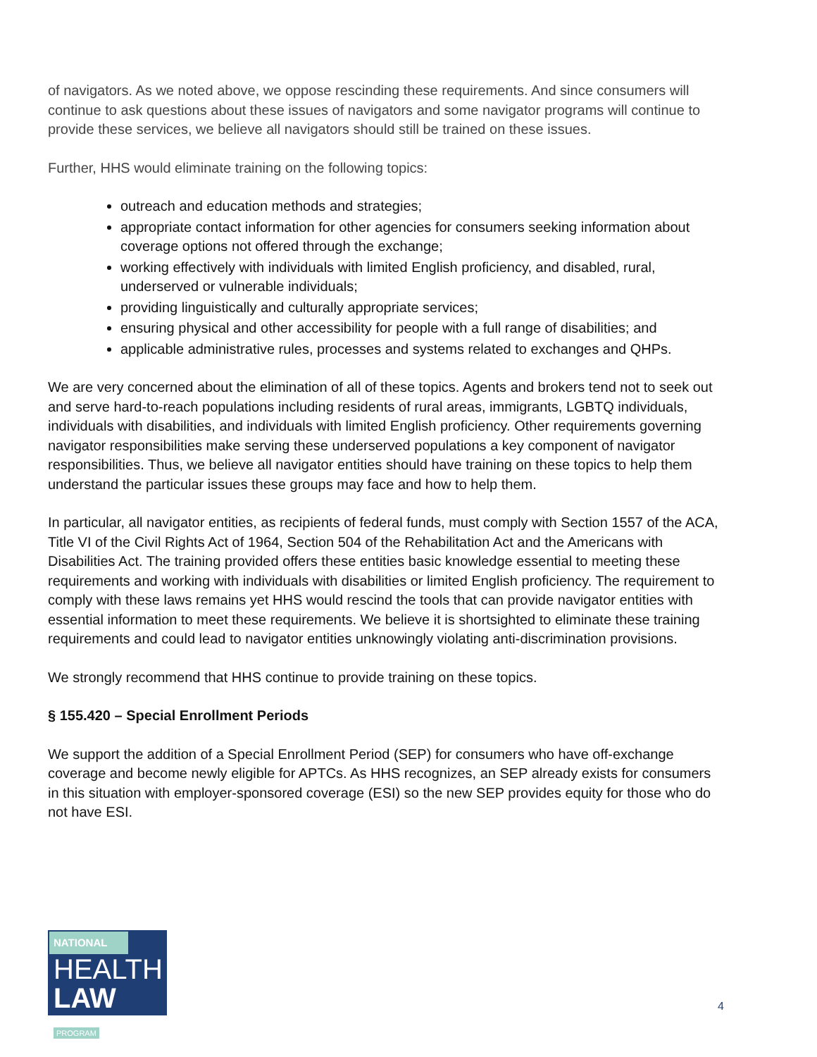of navigators. As we noted above, we oppose rescinding these requirements. And since consumers will continue to ask questions about these issues of navigators and some navigator programs will continue to provide these services, we believe all navigators should still be trained on these issues.
Further, HHS would eliminate training on the following topics:
outreach and education methods and strategies;
appropriate contact information for other agencies for consumers seeking information about coverage options not offered through the exchange;
working effectively with individuals with limited English proficiency, and disabled, rural, underserved or vulnerable individuals;
providing linguistically and culturally appropriate services;
ensuring physical and other accessibility for people with a full range of disabilities; and
applicable administrative rules, processes and systems related to exchanges and QHPs.
We are very concerned about the elimination of all of these topics. Agents and brokers tend not to seek out and serve hard-to-reach populations including residents of rural areas, immigrants, LGBTQ individuals, individuals with disabilities, and individuals with limited English proficiency. Other requirements governing navigator responsibilities make serving these underserved populations a key component of navigator responsibilities. Thus, we believe all navigator entities should have training on these topics to help them understand the particular issues these groups may face and how to help them.
In particular, all navigator entities, as recipients of federal funds, must comply with Section 1557 of the ACA, Title VI of the Civil Rights Act of 1964, Section 504 of the Rehabilitation Act and the Americans with Disabilities Act. The training provided offers these entities basic knowledge essential to meeting these requirements and working with individuals with disabilities or limited English proficiency. The requirement to comply with these laws remains yet HHS would rescind the tools that can provide navigator entities with essential information to meet these requirements. We believe it is shortsighted to eliminate these training requirements and could lead to navigator entities unknowingly violating anti-discrimination provisions.
We strongly recommend that HHS continue to provide training on these topics.
§ 155.420 – Special Enrollment Periods
We support the addition of a Special Enrollment Period (SEP) for consumers who have off-exchange coverage and become newly eligible for APTCs. As HHS recognizes, an SEP already exists for consumers in this situation with employer-sponsored coverage (ESI) so the new SEP provides equity for those who do not have ESI.
NATIONAL
HEALTH
LAW PROGRAM
4